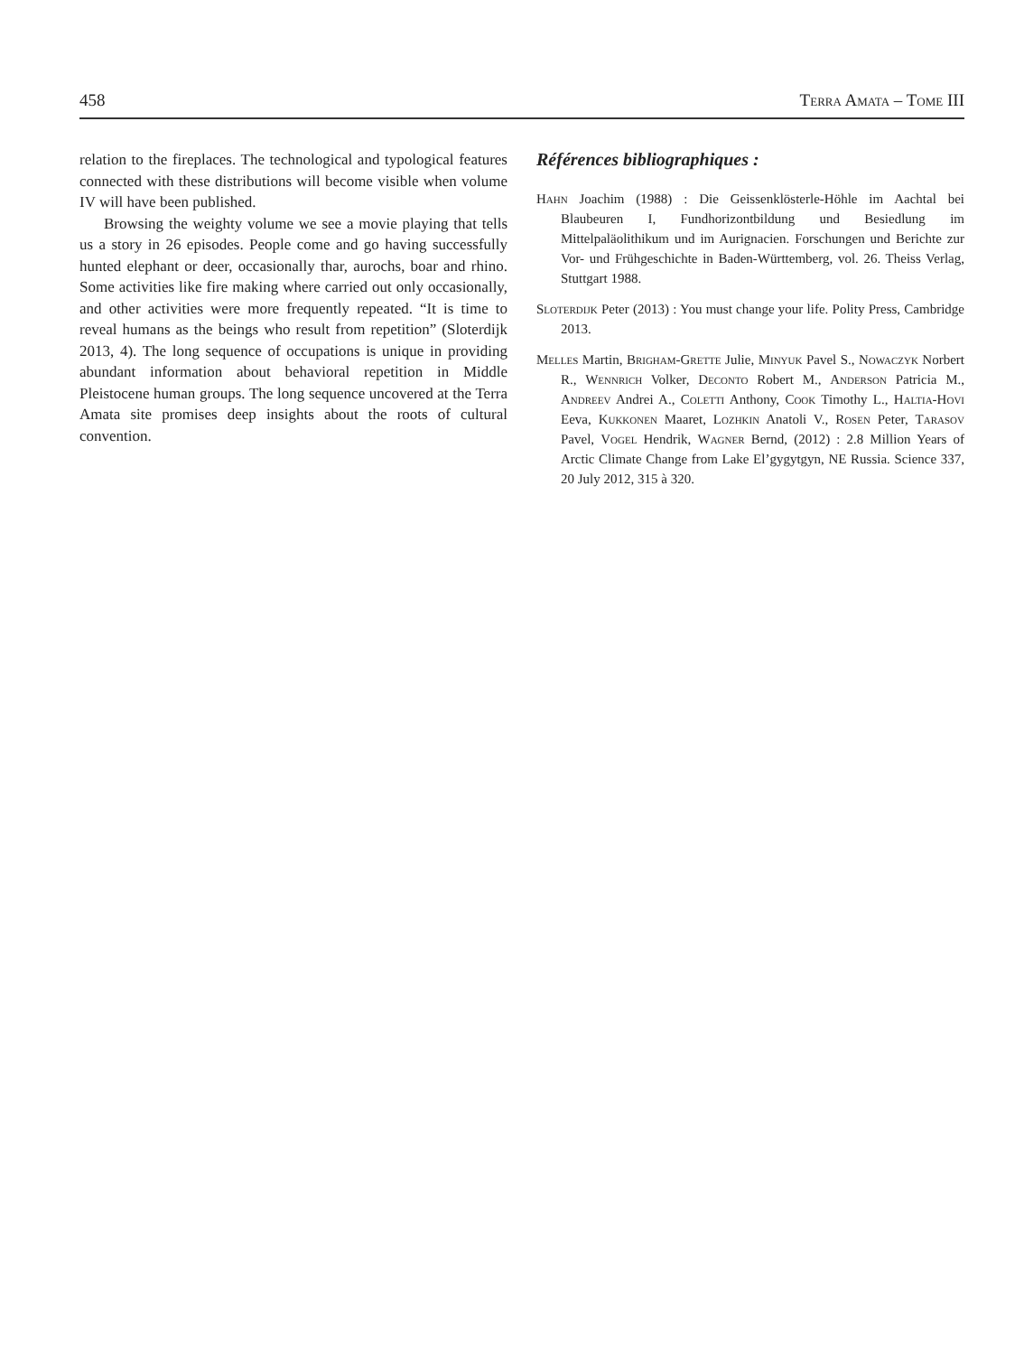458 Terra Amata – Tome III
relation to the fireplaces. The technological and typological features connected with these distributions will become visible when volume IV will have been published.
Browsing the weighty volume we see a movie playing that tells us a story in 26 episodes. People come and go having successfully hunted elephant or deer, occasionally thar, aurochs, boar and rhino. Some activities like fire making where carried out only occasionally, and other activities were more frequently repeated. “It is time to reveal humans as the beings who result from repetition” (Sloterdijk 2013, 4). The long sequence of occupations is unique in providing abundant information about behavioral repetition in Middle Pleistocene human groups. The long sequence uncovered at the Terra Amata site promises deep insights about the roots of cultural convention.
Références bibliographiques :
Hahn Joachim (1988) : Die Geissenklösterle-Höhle im Aachtal bei Blaubeuren I, Fundhorizontbildung und Besiedlung im Mittelpaläolithikum und im Aurignacien. Forschungen und Berichte zur Vor- und Frühgeschichte in Baden-Württemberg, vol. 26. Theiss Verlag, Stuttgart 1988.
Sloterdijk Peter (2013) : You must change your life. Polity Press, Cambridge 2013.
Melles Martin, Brigham-Grette Julie, Minyuk Pavel S., Nowaczyk Norbert R., Wennrich Volker, Deconto Robert M., Anderson Patricia M., Andreev Andrei A., Coletti Anthony, Cook Timothy L., Haltia-Hovi Eeva, Kukkonen Maaret, Lozhkin Anatoli V., Rosen Peter, Tarasov Pavel, Vogel Hendrik, Wagner Bernd, (2012) : 2.8 Million Years of Arctic Climate Change from Lake El’gygytgyn, NE Russia. Science 337, 20 July 2012, 315 à 320.